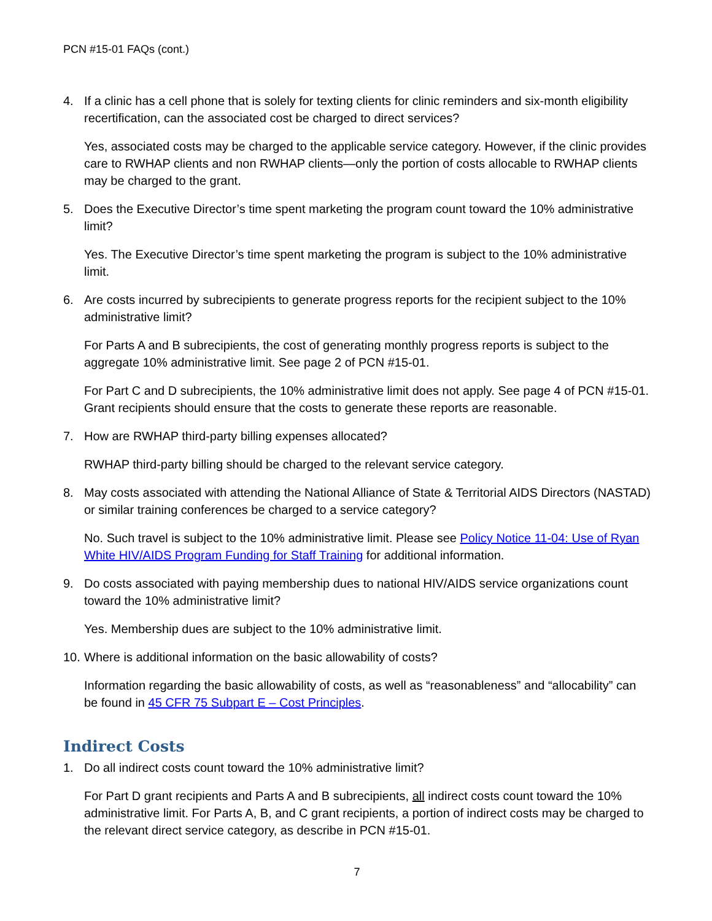PCN #15-01 FAQs (cont.)
4. If a clinic has a cell phone that is solely for texting clients for clinic reminders and six-month eligibility recertification, can the associated cost be charged to direct services?
Yes, associated costs may be charged to the applicable service category. However, if the clinic provides care to RWHAP clients and non RWHAP clients—only the portion of costs allocable to RWHAP clients may be charged to the grant.
5. Does the Executive Director’s time spent marketing the program count toward the 10% administrative limit?
Yes. The Executive Director’s time spent marketing the program is subject to the 10% administrative limit.
6. Are costs incurred by subrecipients to generate progress reports for the recipient subject to the 10% administrative limit?
For Parts A and B subrecipients, the cost of generating monthly progress reports is subject to the aggregate 10% administrative limit. See page 2 of PCN #15-01.
For Part C and D subrecipients, the 10% administrative limit does not apply. See page 4 of PCN #15-01. Grant recipients should ensure that the costs to generate these reports are reasonable.
7. How are RWHAP third-party billing expenses allocated?
RWHAP third-party billing should be charged to the relevant service category.
8. May costs associated with attending the National Alliance of State & Territorial AIDS Directors (NASTAD) or similar training conferences be charged to a service category?
No. Such travel is subject to the 10% administrative limit. Please see Policy Notice 11-04: Use of Ryan White HIV/AIDS Program Funding for Staff Training for additional information.
9. Do costs associated with paying membership dues to national HIV/AIDS service organizations count toward the 10% administrative limit?
Yes. Membership dues are subject to the 10% administrative limit.
10. Where is additional information on the basic allowability of costs?
Information regarding the basic allowability of costs, as well as “reasonableness” and “allocability” can be found in 45 CFR 75 Subpart E – Cost Principles.
Indirect Costs
1. Do all indirect costs count toward the 10% administrative limit?
For Part D grant recipients and Parts A and B subrecipients, all indirect costs count toward the 10% administrative limit. For Parts A, B, and C grant recipients, a portion of indirect costs may be charged to the relevant direct service category, as describe in PCN #15-01.
7